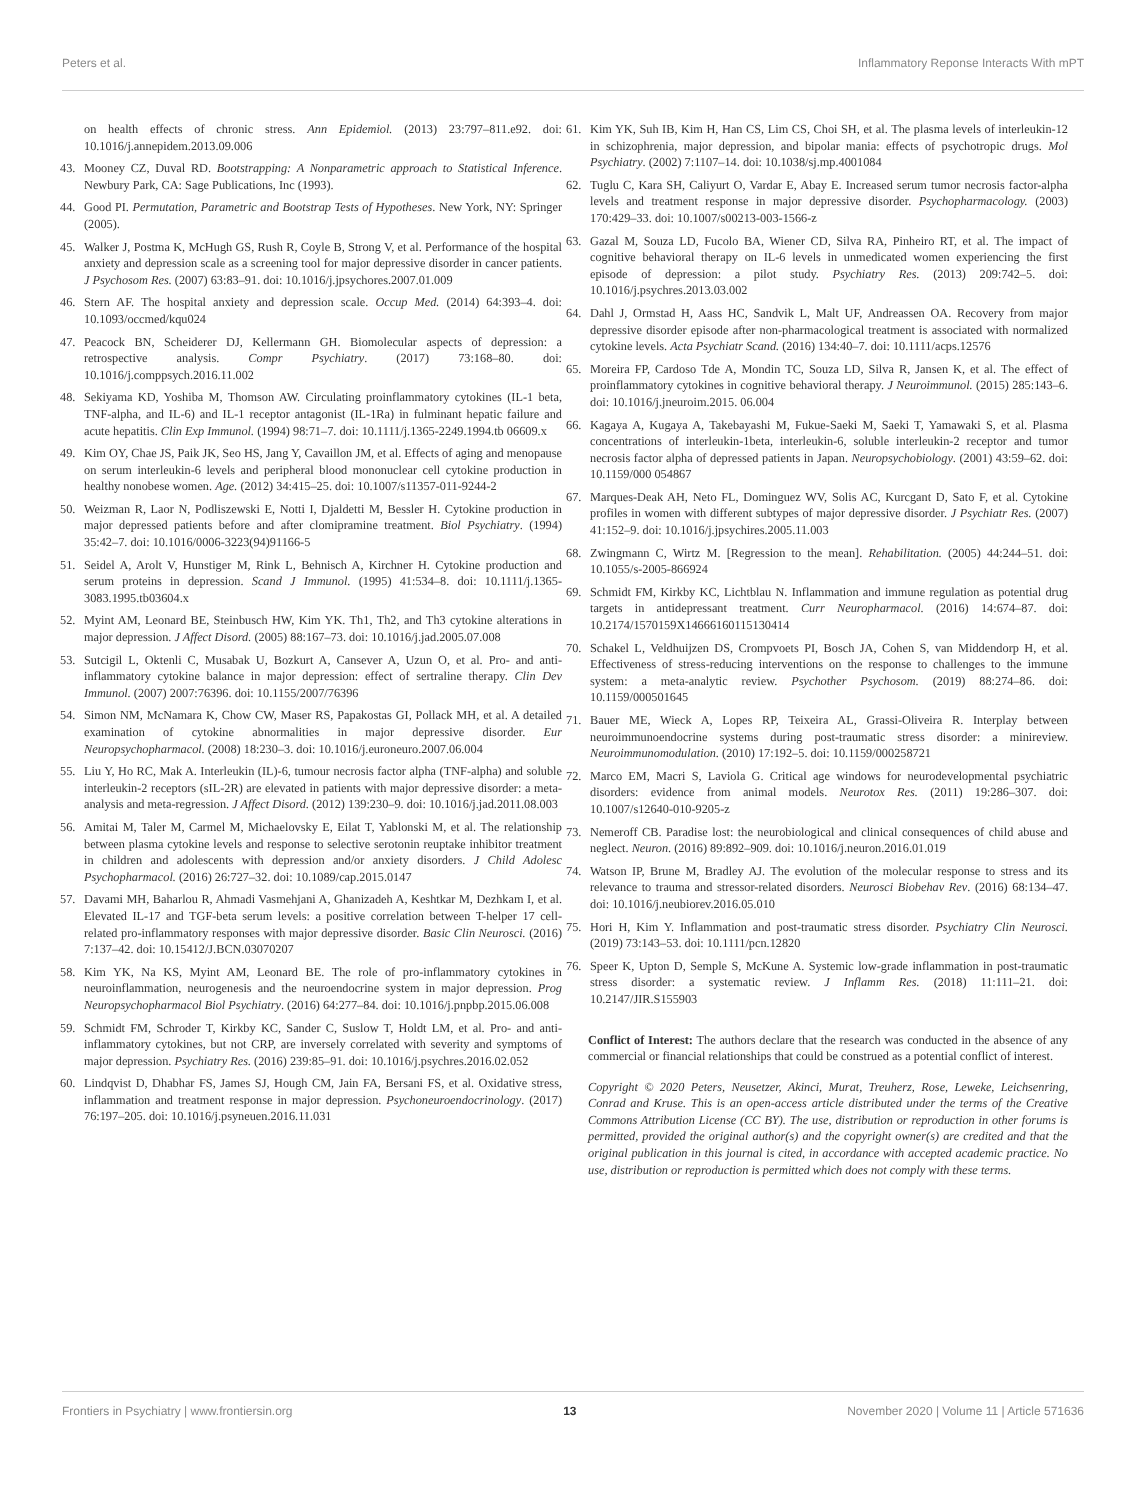Peters et al. Inflammatory Reponse Interacts With mPT
on health effects of chronic stress. Ann Epidemiol. (2013) 23:797–811.e92. doi: 10.1016/j.annepidem.2013.09.006
43. Mooney CZ, Duval RD. Bootstrapping: A Nonparametric approach to Statistical Inference. Newbury Park, CA: Sage Publications, Inc (1993).
44. Good PI. Permutation, Parametric and Bootstrap Tests of Hypotheses. New York, NY: Springer (2005).
45. Walker J, Postma K, McHugh GS, Rush R, Coyle B, Strong V, et al. Performance of the hospital anxiety and depression scale as a screening tool for major depressive disorder in cancer patients. J Psychosom Res. (2007) 63:83–91. doi: 10.1016/j.jpsychores.2007.01.009
46. Stern AF. The hospital anxiety and depression scale. Occup Med. (2014) 64:393–4. doi: 10.1093/occmed/kqu024
47. Peacock BN, Scheiderer DJ, Kellermann GH. Biomolecular aspects of depression: a retrospective analysis. Compr Psychiatry. (2017) 73:168–80. doi: 10.1016/j.comppsych.2016.11.002
48. Sekiyama KD, Yoshiba M, Thomson AW. Circulating proinflammatory cytokines (IL-1 beta, TNF-alpha, and IL-6) and IL-1 receptor antagonist (IL-1Ra) in fulminant hepatic failure and acute hepatitis. Clin Exp Immunol. (1994) 98:71–7. doi: 10.1111/j.1365-2249.1994.tb 06609.x
49. Kim OY, Chae JS, Paik JK, Seo HS, Jang Y, Cavaillon JM, et al. Effects of aging and menopause on serum interleukin-6 levels and peripheral blood mononuclear cell cytokine production in healthy nonobese women. Age. (2012) 34:415–25. doi: 10.1007/s11357-011-9244-2
50. Weizman R, Laor N, Podliszewski E, Notti I, Djaldetti M, Bessler H. Cytokine production in major depressed patients before and after clomipramine treatment. Biol Psychiatry. (1994) 35:42–7. doi: 10.1016/0006-3223(94)91166-5
51. Seidel A, Arolt V, Hunstiger M, Rink L, Behnisch A, Kirchner H. Cytokine production and serum proteins in depression. Scand J Immunol. (1995) 41:534–8. doi: 10.1111/j.1365-3083.1995.tb03604.x
52. Myint AM, Leonard BE, Steinbusch HW, Kim YK. Th1, Th2, and Th3 cytokine alterations in major depression. J Affect Disord. (2005) 88:167–73. doi: 10.1016/j.jad.2005.07.008
53. Sutcigil L, Oktenli C, Musabak U, Bozkurt A, Cansever A, Uzun O, et al. Pro- and anti-inflammatory cytokine balance in major depression: effect of sertraline therapy. Clin Dev Immunol. (2007) 2007:76396. doi: 10.1155/2007/76396
54. Simon NM, McNamara K, Chow CW, Maser RS, Papakostas GI, Pollack MH, et al. A detailed examination of cytokine abnormalities in major depressive disorder. Eur Neuropsychopharmacol. (2008) 18:230–3. doi: 10.1016/j.euroneuro.2007.06.004
55. Liu Y, Ho RC, Mak A. Interleukin (IL)-6, tumour necrosis factor alpha (TNF-alpha) and soluble interleukin-2 receptors (sIL-2R) are elevated in patients with major depressive disorder: a meta-analysis and meta-regression. J Affect Disord. (2012) 139:230–9. doi: 10.1016/j.jad.2011.08.003
56. Amitai M, Taler M, Carmel M, Michaelovsky E, Eilat T, Yablonski M, et al. The relationship between plasma cytokine levels and response to selective serotonin reuptake inhibitor treatment in children and adolescents with depression and/or anxiety disorders. J Child Adolesc Psychopharmacol. (2016) 26:727–32. doi: 10.1089/cap.2015.0147
57. Davami MH, Baharlou R, Ahmadi Vasmehjani A, Ghanizadeh A, Keshtkar M, Dezhkam I, et al. Elevated IL-17 and TGF-beta serum levels: a positive correlation between T-helper 17 cell-related pro-inflammatory responses with major depressive disorder. Basic Clin Neurosci. (2016) 7:137–42. doi: 10.15412/J.BCN.03070207
58. Kim YK, Na KS, Myint AM, Leonard BE. The role of pro-inflammatory cytokines in neuroinflammation, neurogenesis and the neuroendocrine system in major depression. Prog Neuropsychopharmacol Biol Psychiatry. (2016) 64:277–84. doi: 10.1016/j.pnpbp.2015.06.008
59. Schmidt FM, Schroder T, Kirkby KC, Sander C, Suslow T, Holdt LM, et al. Pro- and anti-inflammatory cytokines, but not CRP, are inversely correlated with severity and symptoms of major depression. Psychiatry Res. (2016) 239:85–91. doi: 10.1016/j.psychres.2016.02.052
60. Lindqvist D, Dhabhar FS, James SJ, Hough CM, Jain FA, Bersani FS, et al. Oxidative stress, inflammation and treatment response in major depression. Psychoneuroendocrinology. (2017) 76:197–205. doi: 10.1016/j.psyneuen.2016.11.031
61. Kim YK, Suh IB, Kim H, Han CS, Lim CS, Choi SH, et al. The plasma levels of interleukin-12 in schizophrenia, major depression, and bipolar mania: effects of psychotropic drugs. Mol Psychiatry. (2002) 7:1107–14. doi: 10.1038/sj.mp.4001084
62. Tuglu C, Kara SH, Caliyurt O, Vardar E, Abay E. Increased serum tumor necrosis factor-alpha levels and treatment response in major depressive disorder. Psychopharmacology. (2003) 170:429–33. doi: 10.1007/s00213-003-1566-z
63. Gazal M, Souza LD, Fucolo BA, Wiener CD, Silva RA, Pinheiro RT, et al. The impact of cognitive behavioral therapy on IL-6 levels in unmedicated women experiencing the first episode of depression: a pilot study. Psychiatry Res. (2013) 209:742–5. doi: 10.1016/j.psychres.2013.03.002
64. Dahl J, Ormstad H, Aass HC, Sandvik L, Malt UF, Andreassen OA. Recovery from major depressive disorder episode after non-pharmacological treatment is associated with normalized cytokine levels. Acta Psychiatr Scand. (2016) 134:40–7. doi: 10.1111/acps.12576
65. Moreira FP, Cardoso Tde A, Mondin TC, Souza LD, Silva R, Jansen K, et al. The effect of proinflammatory cytokines in cognitive behavioral therapy. J Neuroimmunol. (2015) 285:143–6. doi: 10.1016/j.jneuroim.2015. 06.004
66. Kagaya A, Kugaya A, Takebayashi M, Fukue-Saeki M, Saeki T, Yamawaki S, et al. Plasma concentrations of interleukin-1beta, interleukin-6, soluble interleukin-2 receptor and tumor necrosis factor alpha of depressed patients in Japan. Neuropsychobiology. (2001) 43:59–62. doi: 10.1159/000 054867
67. Marques-Deak AH, Neto FL, Dominguez WV, Solis AC, Kurcgant D, Sato F, et al. Cytokine profiles in women with different subtypes of major depressive disorder. J Psychiatr Res. (2007) 41:152–9. doi: 10.1016/j.jpsychires.2005.11.003
68. Zwingmann C, Wirtz M. [Regression to the mean]. Rehabilitation. (2005) 44:244–51. doi: 10.1055/s-2005-866924
69. Schmidt FM, Kirkby KC, Lichtblau N. Inflammation and immune regulation as potential drug targets in antidepressant treatment. Curr Neuropharmacol. (2016) 14:674–87. doi: 10.2174/1570159X14666160115130414
70. Schakel L, Veldhuijzen DS, Crompvoets PI, Bosch JA, Cohen S, van Middendorp H, et al. Effectiveness of stress-reducing interventions on the response to challenges to the immune system: a meta-analytic review. Psychother Psychosom. (2019) 88:274–86. doi: 10.1159/000501645
71. Bauer ME, Wieck A, Lopes RP, Teixeira AL, Grassi-Oliveira R. Interplay between neuroimmunoendocrine systems during post-traumatic stress disorder: a minireview. Neuroimmunomodulation. (2010) 17:192–5. doi: 10.1159/000258721
72. Marco EM, Macri S, Laviola G. Critical age windows for neurodevelopmental psychiatric disorders: evidence from animal models. Neurotox Res. (2011) 19:286–307. doi: 10.1007/s12640-010-9205-z
73. Nemeroff CB. Paradise lost: the neurobiological and clinical consequences of child abuse and neglect. Neuron. (2016) 89:892–909. doi: 10.1016/j.neuron.2016.01.019
74. Watson IP, Brune M, Bradley AJ. The evolution of the molecular response to stress and its relevance to trauma and stressor-related disorders. Neurosci Biobehav Rev. (2016) 68:134–47. doi: 10.1016/j.neubiorev.2016.05.010
75. Hori H, Kim Y. Inflammation and post-traumatic stress disorder. Psychiatry Clin Neurosci. (2019) 73:143–53. doi: 10.1111/pcn.12820
76. Speer K, Upton D, Semple S, McKune A. Systemic low-grade inflammation in post-traumatic stress disorder: a systematic review. J Inflamm Res. (2018) 11:111–21. doi: 10.2147/JIR.S155903
Conflict of Interest: The authors declare that the research was conducted in the absence of any commercial or financial relationships that could be construed as a potential conflict of interest.
Copyright © 2020 Peters, Neusetzer, Akinci, Murat, Treuherz, Rose, Leweke, Leichsenring, Conrad and Kruse. This is an open-access article distributed under the terms of the Creative Commons Attribution License (CC BY). The use, distribution or reproduction in other forums is permitted, provided the original author(s) and the copyright owner(s) are credited and that the original publication in this journal is cited, in accordance with accepted academic practice. No use, distribution or reproduction is permitted which does not comply with these terms.
Frontiers in Psychiatry | www.frontiersin.org 13 November 2020 | Volume 11 | Article 571636